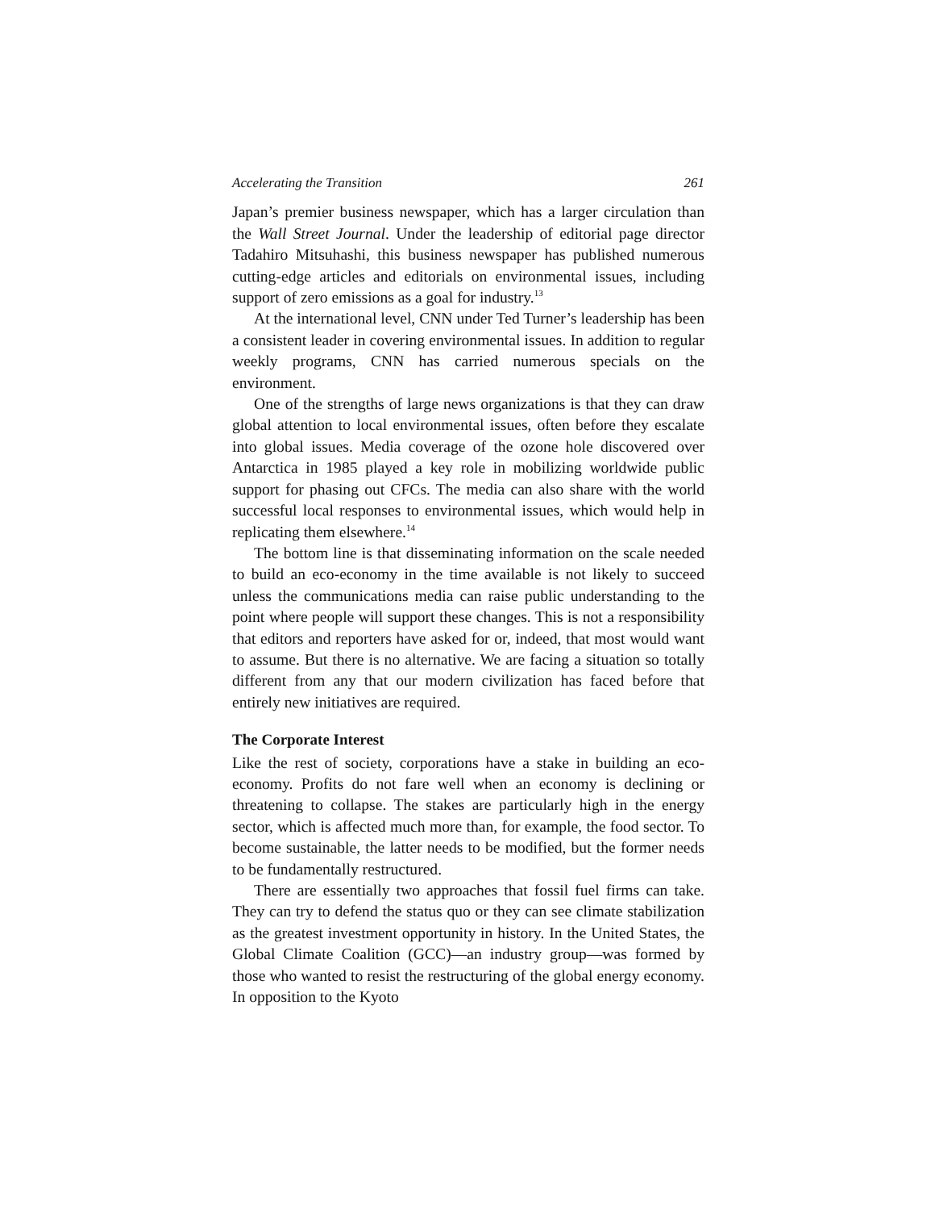Accelerating the Transition 261
Japan’s premier business newspaper, which has a larger circulation than the Wall Street Journal. Under the leadership of editorial page director Tadahiro Mitsuhashi, this business newspaper has published numerous cutting-edge articles and editorials on environmental issues, including support of zero emissions as a goal for industry.<sup>13</sup>
At the international level, CNN under Ted Turner’s leadership has been a consistent leader in covering environmental issues. In addition to regular weekly programs, CNN has carried numerous specials on the environment.
One of the strengths of large news organizations is that they can draw global attention to local environmental issues, often before they escalate into global issues. Media coverage of the ozone hole discovered over Antarctica in 1985 played a key role in mobilizing worldwide public support for phasing out CFCs. The media can also share with the world successful local responses to environmental issues, which would help in replicating them elsewhere.<sup>14</sup>
The bottom line is that disseminating information on the scale needed to build an eco-economy in the time available is not likely to succeed unless the communications media can raise public understanding to the point where people will support these changes. This is not a responsibility that editors and reporters have asked for or, indeed, that most would want to assume. But there is no alternative. We are facing a situation so totally different from any that our modern civilization has faced before that entirely new initiatives are required.
The Corporate Interest
Like the rest of society, corporations have a stake in building an eco-economy. Profits do not fare well when an economy is declining or threatening to collapse. The stakes are particularly high in the energy sector, which is affected much more than, for example, the food sector. To become sustainable, the latter needs to be modified, but the former needs to be fundamentally restructured.
There are essentially two approaches that fossil fuel firms can take. They can try to defend the status quo or they can see climate stabilization as the greatest investment opportunity in history. In the United States, the Global Climate Coalition (GCC)—an industry group—was formed by those who wanted to resist the restructuring of the global energy economy. In opposition to the Kyoto